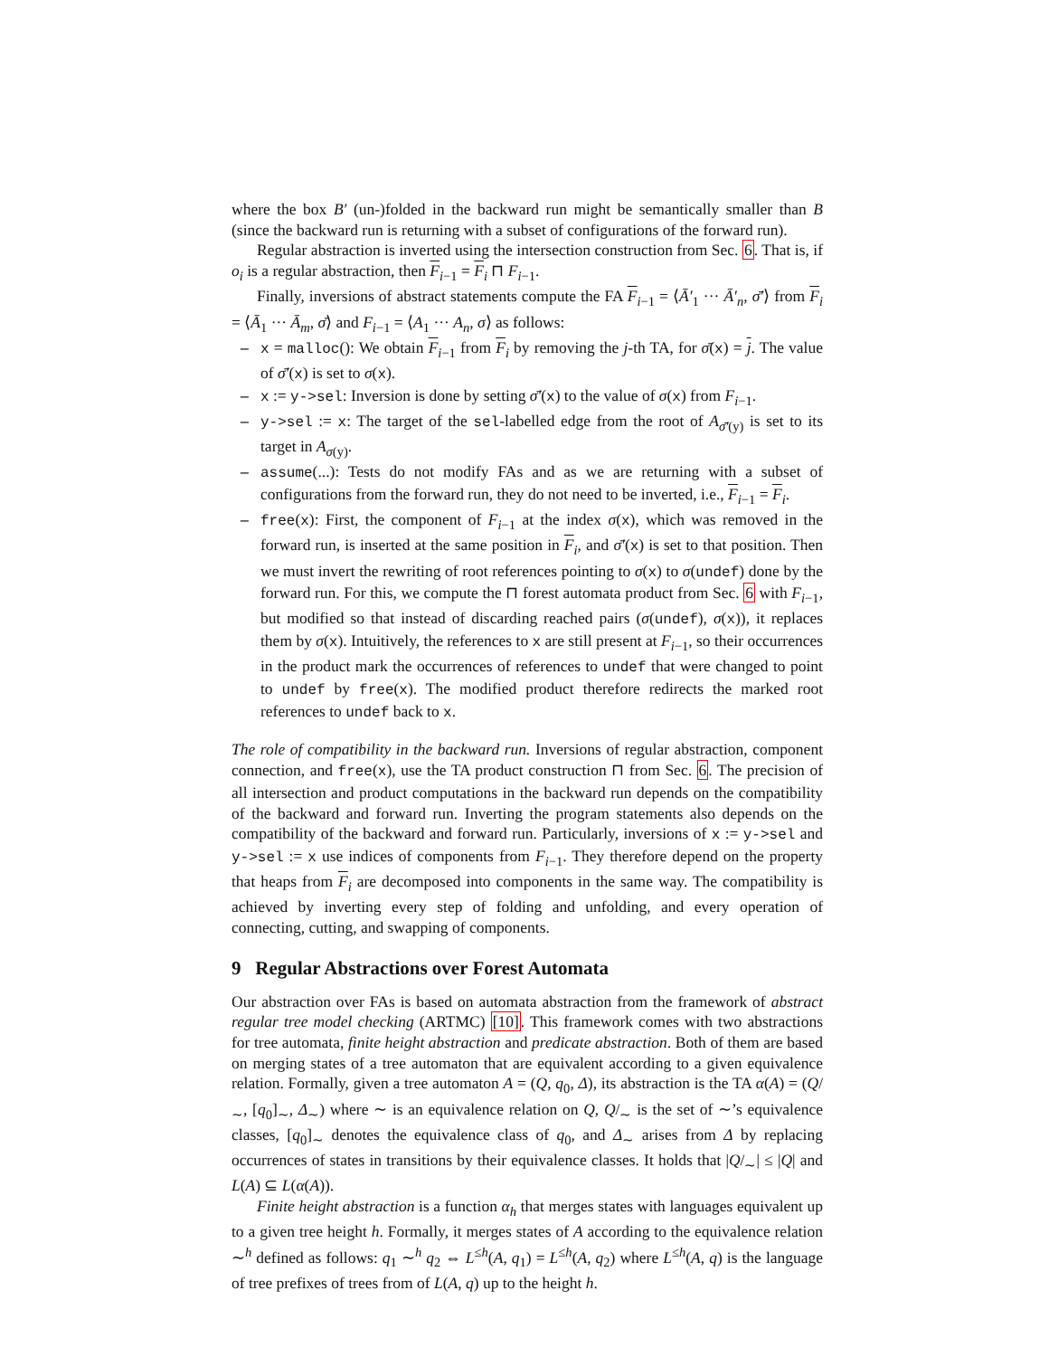where the box B′ (un-)folded in the backward run might be semantically smaller than B (since the backward run is returning with a subset of configurations of the forward run).
Regular abstraction is inverted using the intersection construction from Sec. 6. That is, if o<sub>i</sub> is a regular abstraction, then F<sub>i−1</sub> = F<sub>i</sub> ⊓ F<sub>i−1</sub>.
Finally, inversions of abstract statements compute the FA F<sub>i−1</sub> = ⟨Ā′<sub>1</sub> ··· Ā′<sub>n</sub>, σ̄′⟩ from F<sub>i</sub> = ⟨Ā<sub>1</sub> ··· Ā<sub>m</sub>, σ̄⟩ and F<sub>i−1</sub> = ⟨A<sub>1</sub> ··· A<sub>n</sub>, σ⟩ as follows:
– x = malloc(): We obtain F<sub>i−1</sub> from F<sub>i</sub> by removing the j-th TA, for σ̄(x) = j. The value of σ̄′(x) is set to σ(x).
– x := y->sel: Inversion is done by setting σ̄′(x) to the value of σ(x) from F<sub>i−1</sub>.
– y->sel := x: The target of the sel-labelled edge from the root of A<sub>σ̄′(y)</sub> is set to its target in A<sub>σ(y)</sub>.
– assume(...): Tests do not modify FAs and as we are returning with a subset of configurations from the forward run, they do not need to be inverted, i.e., F<sub>i−1</sub> = F<sub>i</sub>.
– free(x): First, the component of F<sub>i−1</sub> at the index σ(x), which was removed in the forward run, is inserted at the same position in F<sub>i</sub>, and σ̄′(x) is set to that position. Then we must invert the rewriting of root references pointing to σ(x) to σ(undef) done by the forward run. For this, we compute the ⊓ forest automata product from Sec. 6 with F<sub>i−1</sub>, but modified so that instead of discarding reached pairs (σ(undef), σ(x)), it replaces them by σ(x). Intuitively, the references to x are still present at F<sub>i−1</sub>, so their occurrences in the product mark the occurrences of references to undef that were changed to point to undef by free(x). The modified product therefore redirects the marked root references to undef back to x.
The role of compatibility in the backward run. Inversions of regular abstraction, component connection, and free(x), use the TA product construction ⊓ from Sec. 6. The precision of all intersection and product computations in the backward run depends on the compatibility of the backward and forward run. Inverting the program statements also depends on the compatibility of the backward and forward run. Particularly, inversions of x := y->sel and y->sel := x use indices of components from F<sub>i−1</sub>. They therefore depend on the property that heaps from F<sub>i</sub> are decomposed into components in the same way. The compatibility is achieved by inverting every step of folding and unfolding, and every operation of connecting, cutting, and swapping of components.
9 Regular Abstractions over Forest Automata
Our abstraction over FAs is based on automata abstraction from the framework of abstract regular tree model checking (ARTMC) [10]. This framework comes with two abstractions for tree automata, finite height abstraction and predicate abstraction. Both of them are based on merging states of a tree automaton that are equivalent according to a given equivalence relation. Formally, given a tree automaton A = (Q, q<sub>0</sub>, Δ), its abstraction is the TA α(A) = (Q/<sub>∼</sub>, [q<sub>0</sub>]<sub>∼</sub>, Δ<sub>∼</sub>) where ∼ is an equivalence relation on Q, Q/<sub>∼</sub> is the set of ∼’s equivalence classes, [q<sub>0</sub>]<sub>∼</sub> denotes the equivalence class of q<sub>0</sub>, and Δ<sub>∼</sub> arises from Δ by replacing occurrences of states in transitions by their equivalence classes. It holds that |Q/<sub>∼</sub>| ≤ |Q| and L(A) ⊆ L(α(A)).
Finite height abstraction is a function α<sub>h</sub> that merges states with languages equivalent up to a given tree height h. Formally, it merges states of A according to the equivalence relation ∼<sup>h</sup> defined as follows: q<sub>1</sub> ∼<sup>h</sup> q<sub>2</sub> ⇔ L<sup>≤h</sup>(A, q<sub>1</sub>) = L<sup>≤h</sup>(A, q<sub>2</sub>) where L<sup>≤h</sup>(A, q) is the language of tree prefixes of trees from of L(A, q) up to the height h.